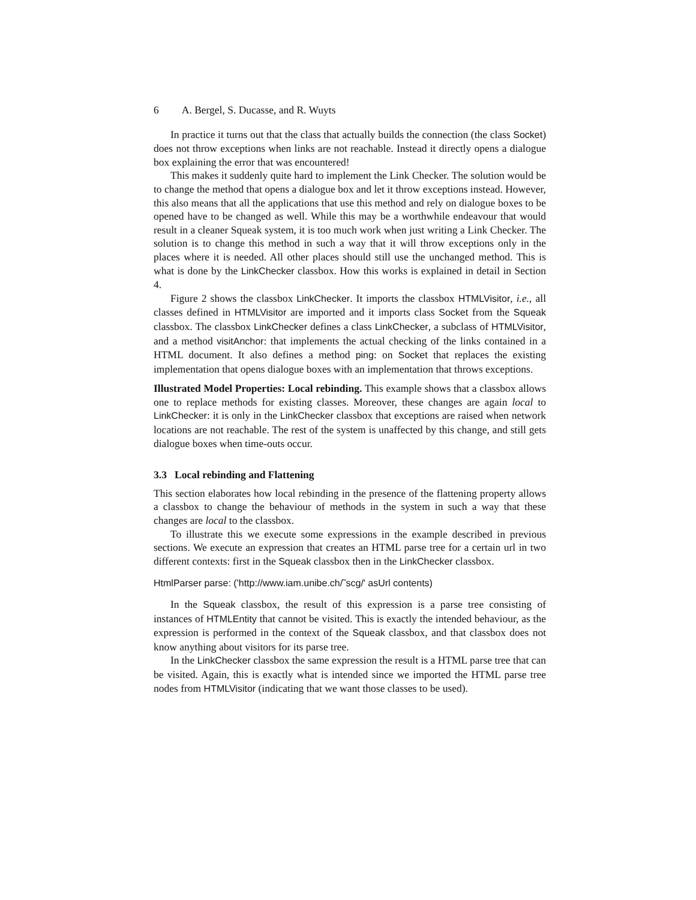6 A. Bergel, S. Ducasse, and R. Wuyts
In practice it turns out that the class that actually builds the connection (the class Socket) does not throw exceptions when links are not reachable. Instead it directly opens a dialogue box explaining the error that was encountered!
This makes it suddenly quite hard to implement the Link Checker. The solution would be to change the method that opens a dialogue box and let it throw exceptions instead. However, this also means that all the applications that use this method and rely on dialogue boxes to be opened have to be changed as well. While this may be a worthwhile endeavour that would result in a cleaner Squeak system, it is too much work when just writing a Link Checker. The solution is to change this method in such a way that it will throw exceptions only in the places where it is needed. All other places should still use the unchanged method. This is what is done by the LinkChecker classbox. How this works is explained in detail in Section 4.
Figure 2 shows the classbox LinkChecker. It imports the classbox HTMLVisitor, i.e., all classes defined in HTMLVisitor are imported and it imports class Socket from the Squeak classbox. The classbox LinkChecker defines a class LinkChecker, a subclass of HTMLVisitor, and a method visitAnchor: that implements the actual checking of the links contained in a HTML document. It also defines a method ping: on Socket that replaces the existing implementation that opens dialogue boxes with an implementation that throws exceptions.
Illustrated Model Properties: Local rebinding. This example shows that a classbox allows one to replace methods for existing classes. Moreover, these changes are again local to LinkChecker: it is only in the LinkChecker classbox that exceptions are raised when network locations are not reachable. The rest of the system is unaffected by this change, and still gets dialogue boxes when time-outs occur.
3.3 Local rebinding and Flattening
This section elaborates how local rebinding in the presence of the flattening property allows a classbox to change the behaviour of methods in the system in such a way that these changes are local to the classbox.
To illustrate this we execute some expressions in the example described in previous sections. We execute an expression that creates an HTML parse tree for a certain url in two different contexts: first in the Squeak classbox then in the LinkChecker classbox.
HtmlParser parse: ('http://www.iam.unibe.ch/˜scg/' asUrl contents)
In the Squeak classbox, the result of this expression is a parse tree consisting of instances of HTMLEntity that cannot be visited. This is exactly the intended behaviour, as the expression is performed in the context of the Squeak classbox, and that classbox does not know anything about visitors for its parse tree.
In the LinkChecker classbox the same expression the result is a HTML parse tree that can be visited. Again, this is exactly what is intended since we imported the HTML parse tree nodes from HTMLVisitor (indicating that we want those classes to be used).